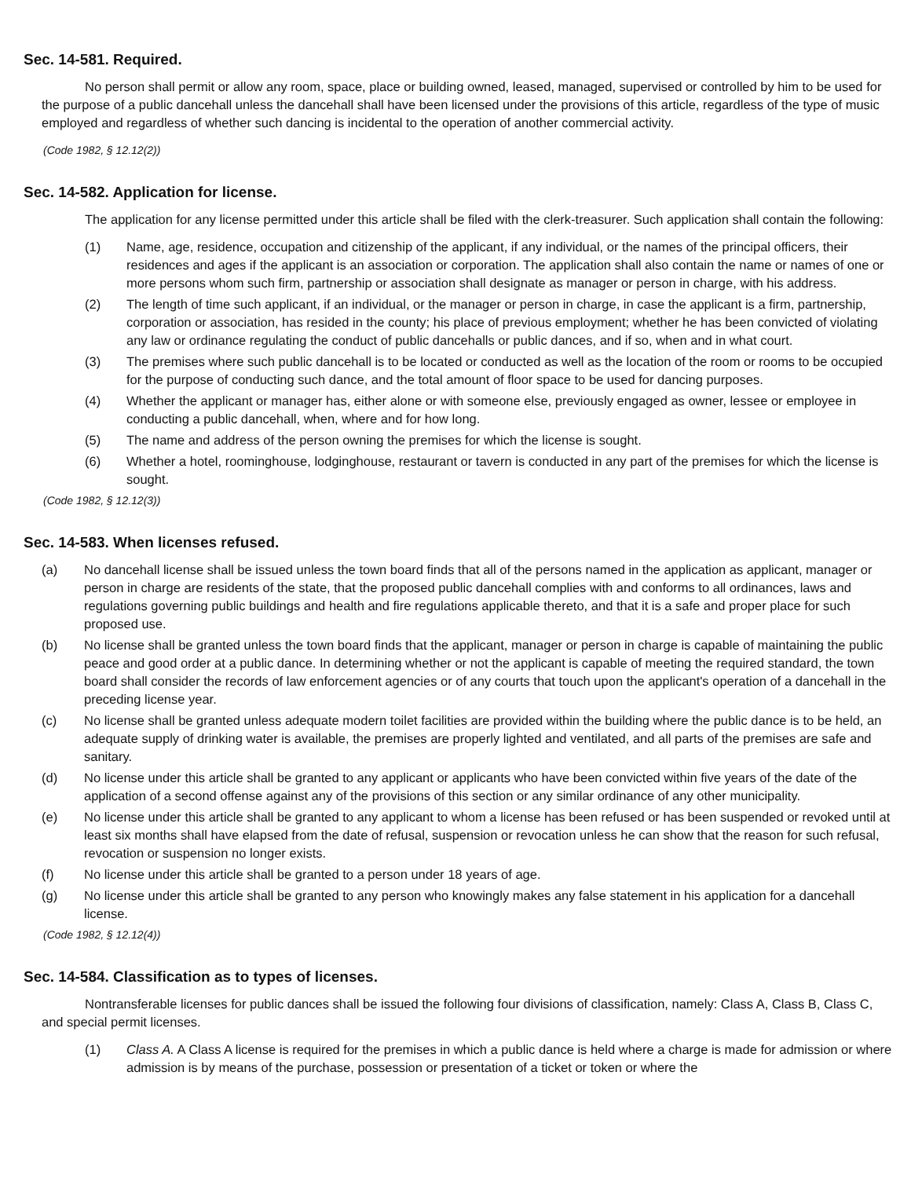Sec. 14-581. Required.
No person shall permit or allow any room, space, place or building owned, leased, managed, supervised or controlled by him to be used for the purpose of a public dancehall unless the dancehall shall have been licensed under the provisions of this article, regardless of the type of music employed and regardless of whether such dancing is incidental to the operation of another commercial activity.
(Code 1982, § 12.12(2))
Sec. 14-582. Application for license.
The application for any license permitted under this article shall be filed with the clerk-treasurer. Such application shall contain the following:
(1) Name, age, residence, occupation and citizenship of the applicant, if any individual, or the names of the principal officers, their residences and ages if the applicant is an association or corporation. The application shall also contain the name or names of one or more persons whom such firm, partnership or association shall designate as manager or person in charge, with his address.
(2) The length of time such applicant, if an individual, or the manager or person in charge, in case the applicant is a firm, partnership, corporation or association, has resided in the county; his place of previous employment; whether he has been convicted of violating any law or ordinance regulating the conduct of public dancehalls or public dances, and if so, when and in what court.
(3) The premises where such public dancehall is to be located or conducted as well as the location of the room or rooms to be occupied for the purpose of conducting such dance, and the total amount of floor space to be used for dancing purposes.
(4) Whether the applicant or manager has, either alone or with someone else, previously engaged as owner, lessee or employee in conducting a public dancehall, when, where and for how long.
(5) The name and address of the person owning the premises for which the license is sought.
(6) Whether a hotel, roominghouse, lodginghouse, restaurant or tavern is conducted in any part of the premises for which the license is sought.
(Code 1982, § 12.12(3))
Sec. 14-583. When licenses refused.
(a) No dancehall license shall be issued unless the town board finds that all of the persons named in the application as applicant, manager or person in charge are residents of the state, that the proposed public dancehall complies with and conforms to all ordinances, laws and regulations governing public buildings and health and fire regulations applicable thereto, and that it is a safe and proper place for such proposed use.
(b) No license shall be granted unless the town board finds that the applicant, manager or person in charge is capable of maintaining the public peace and good order at a public dance. In determining whether or not the applicant is capable of meeting the required standard, the town board shall consider the records of law enforcement agencies or of any courts that touch upon the applicant's operation of a dancehall in the preceding license year.
(c) No license shall be granted unless adequate modern toilet facilities are provided within the building where the public dance is to be held, an adequate supply of drinking water is available, the premises are properly lighted and ventilated, and all parts of the premises are safe and sanitary.
(d) No license under this article shall be granted to any applicant or applicants who have been convicted within five years of the date of the application of a second offense against any of the provisions of this section or any similar ordinance of any other municipality.
(e) No license under this article shall be granted to any applicant to whom a license has been refused or has been suspended or revoked until at least six months shall have elapsed from the date of refusal, suspension or revocation unless he can show that the reason for such refusal, revocation or suspension no longer exists.
(f) No license under this article shall be granted to a person under 18 years of age.
(g) No license under this article shall be granted to any person who knowingly makes any false statement in his application for a dancehall license.
(Code 1982, § 12.12(4))
Sec. 14-584. Classification as to types of licenses.
Nontransferable licenses for public dances shall be issued the following four divisions of classification, namely: Class A, Class B, Class C, and special permit licenses.
(1) Class A. A Class A license is required for the premises in which a public dance is held where a charge is made for admission or where admission is by means of the purchase, possession or presentation of a ticket or token or where the